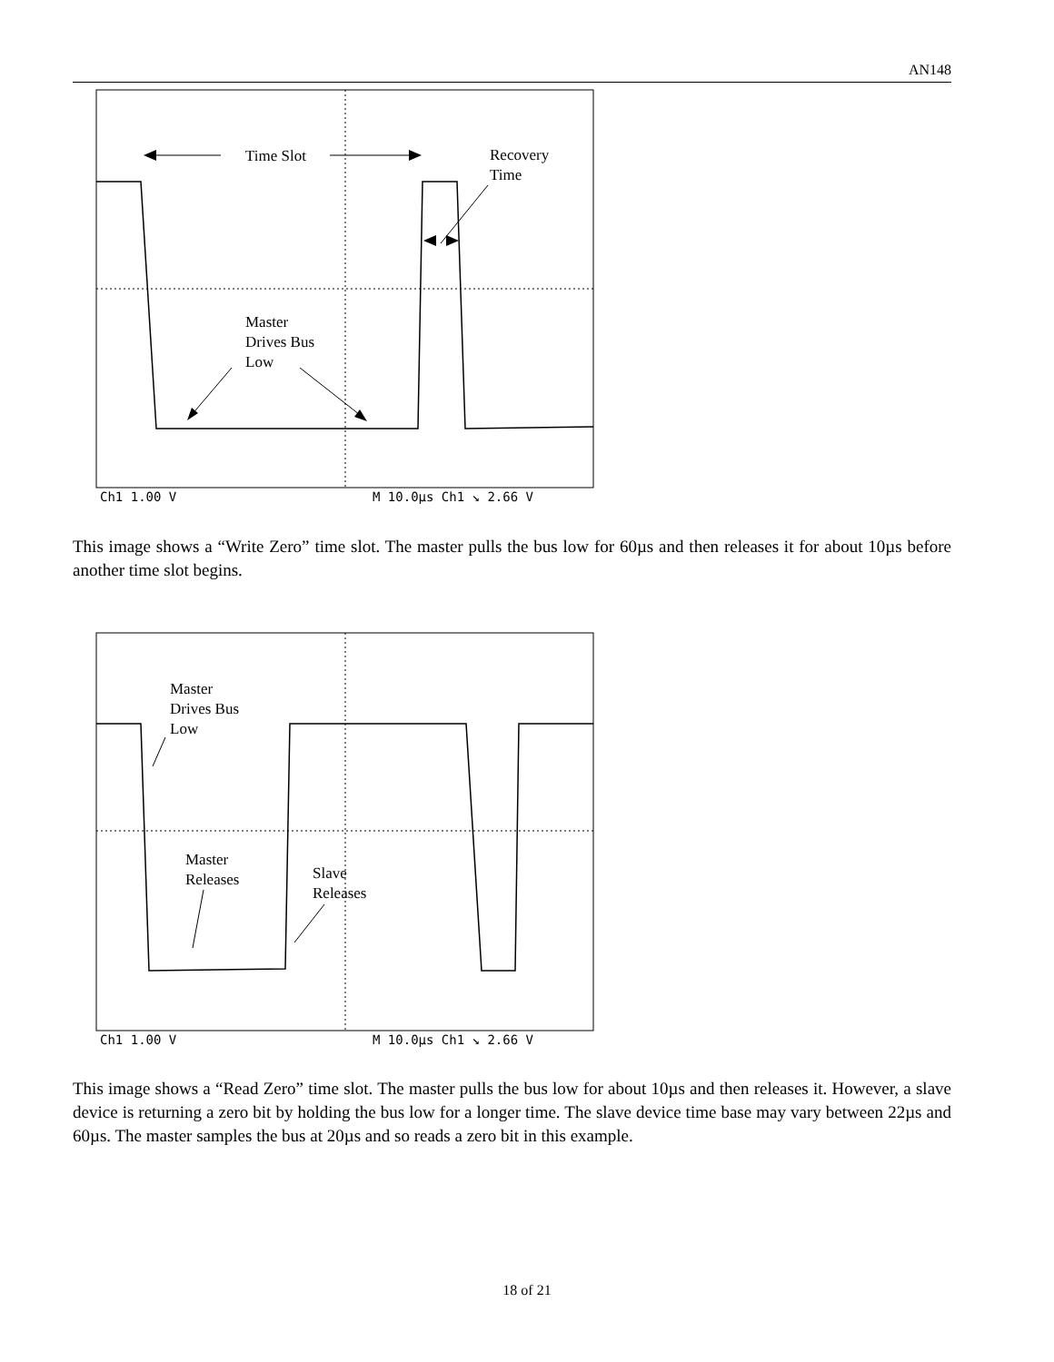AN148
Time Slot
Recovery
Time
Master
Drives Bus
Low
Ch1 1.00 V
M 10.0µs Ch1 ↘ 2.66 V
This image shows a “Write Zero” time slot. The master pulls the bus low for 60µs and then releases it for about 10µs before another time slot begins.
Master
Drives Bus
Low
Master
Releases
Slave
Releases
Ch1 1.00 V
M 10.0µs Ch1 ↘ 2.66 V
This image shows a “Read Zero” time slot. The master pulls the bus low for about 10µs and then releases it. However, a slave device is returning a zero bit by holding the bus low for a longer time. The slave device time base may vary between 22µs and 60µs. The master samples the bus at 20µs and so reads a zero bit in this example.
18 of 21